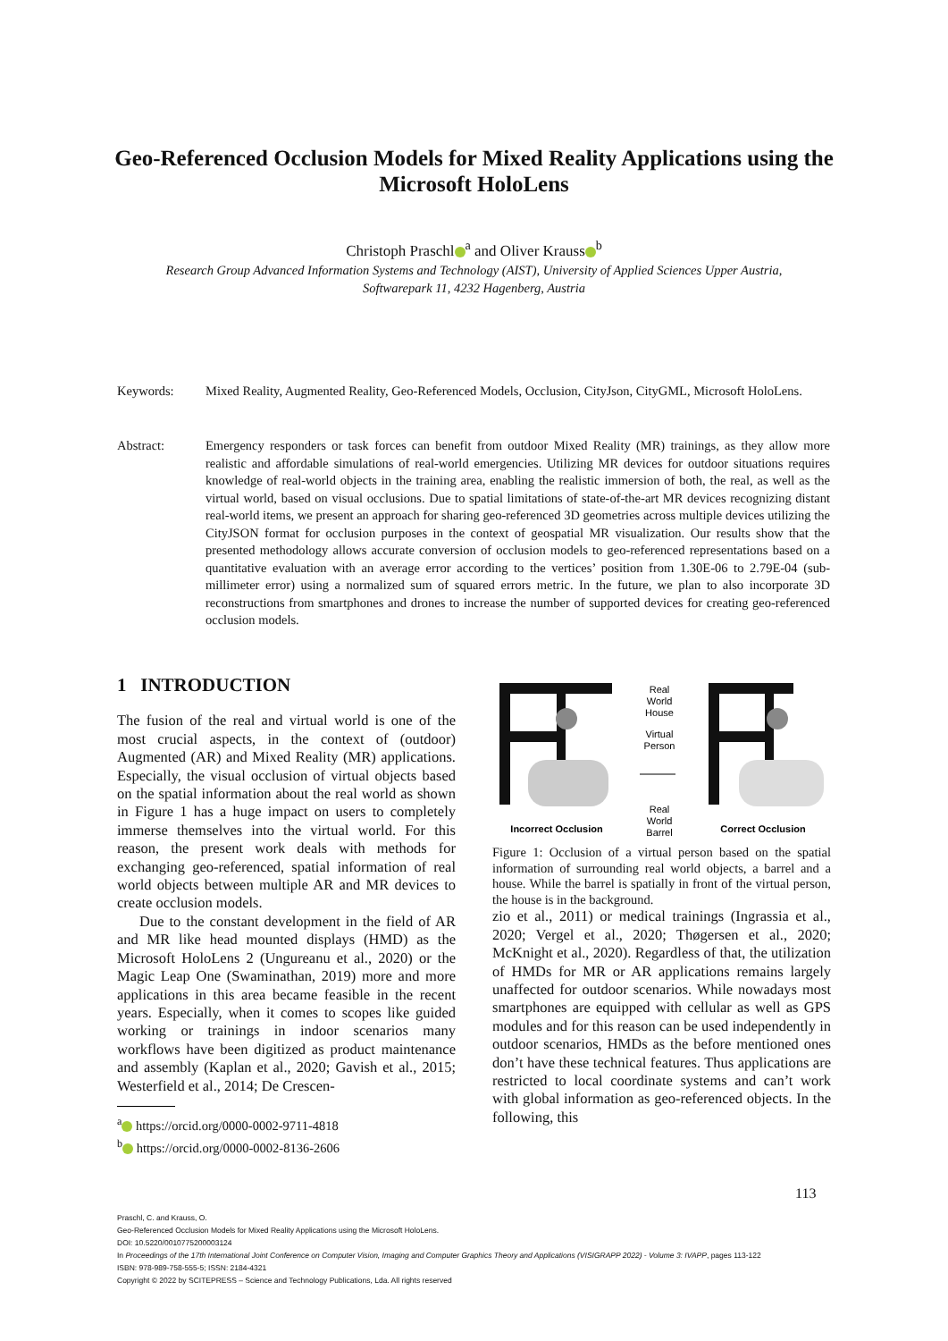Geo-Referenced Occlusion Models for Mixed Reality Applications using the Microsoft HoloLens
Christoph Praschl<sup>a</sup> and Oliver Krauss<sup>b</sup>
Research Group Advanced Information Systems and Technology (AIST), University of Applied Sciences Upper Austria,
Softwarepark 11, 4232 Hagenberg, Austria
Keywords: Mixed Reality, Augmented Reality, Geo-Referenced Models, Occlusion, CityJson, CityGML, Microsoft HoloLens.
Abstract: Emergency responders or task forces can benefit from outdoor Mixed Reality (MR) trainings, as they allow more realistic and affordable simulations of real-world emergencies. Utilizing MR devices for outdoor situations requires knowledge of real-world objects in the training area, enabling the realistic immersion of both, the real, as well as the virtual world, based on visual occlusions. Due to spatial limitations of state-of-the-art MR devices recognizing distant real-world items, we present an approach for sharing geo-referenced 3D geometries across multiple devices utilizing the CityJSON format for occlusion purposes in the context of geospatial MR visualization. Our results show that the presented methodology allows accurate conversion of occlusion models to geo-referenced representations based on a quantitative evaluation with an average error according to the vertices’ position from 1.30E-06 to 2.79E-04 (sub-millimeter error) using a normalized sum of squared errors metric. In the future, we plan to also incorporate 3D reconstructions from smartphones and drones to increase the number of supported devices for creating geo-referenced occlusion models.
1 INTRODUCTION
The fusion of the real and virtual world is one of the most crucial aspects, in the context of (outdoor) Augmented (AR) and Mixed Reality (MR) applications. Especially, the visual occlusion of virtual objects based on the spatial information about the real world as shown in Figure 1 has a huge impact on users to completely immerse themselves into the virtual world. For this reason, the present work deals with methods for exchanging geo-referenced, spatial information of real world objects between multiple AR and MR devices to create occlusion models.
Due to the constant development in the field of AR and MR like head mounted displays (HMD) as the Microsoft HoloLens 2 (Ungureanu et al., 2020) or the Magic Leap One (Swaminathan, 2019) more and more applications in this area became feasible in the recent years. Especially, when it comes to scopes like guided working or trainings in indoor scenarios many workflows have been digitized as product maintenance and assembly (Kaplan et al., 2020; Gavish et al., 2015; Westerfield et al., 2014; De Crescen-
<sup>a</sup> https://orcid.org/0000-0002-9711-4818
<sup>b</sup> https://orcid.org/0000-0002-8136-2606
Real
World
House
Virtual
Person
Real
World
Barrel
Incorrect Occlusion
Correct Occlusion
Figure 1: Occlusion of a virtual person based on the spatial information of surrounding real world objects, a barrel and a house. While the barrel is spatially in front of the virtual person, the house is in the background.
zio et al., 2011) or medical trainings (Ingrassia et al., 2020; Vergel et al., 2020; Thøgersen et al., 2020; McKnight et al., 2020). Regardless of that, the utilization of HMDs for MR or AR applications remains largely unaffected for outdoor scenarios. While nowadays most smartphones are equipped with cellular as well as GPS modules and for this reason can be used independently in outdoor scenarios, HMDs as the before mentioned ones don’t have these technical features. Thus applications are restricted to local coordinate systems and can’t work with global information as geo-referenced objects. In the following, this
113
Praschl, C. and Krauss, O.
Geo-Referenced Occlusion Models for Mixed Reality Applications using the Microsoft HoloLens.
DOI: 10.5220/0010775200003124
In Proceedings of the 17th International Joint Conference on Computer Vision, Imaging and Computer Graphics Theory and Applications (VISIGRAPP 2022) - Volume 3: IVAPP, pages 113-122
ISBN: 978-989-758-555-5; ISSN: 2184-4321
Copyright © 2022 by SCITEPRESS – Science and Technology Publications, Lda. All rights reserved